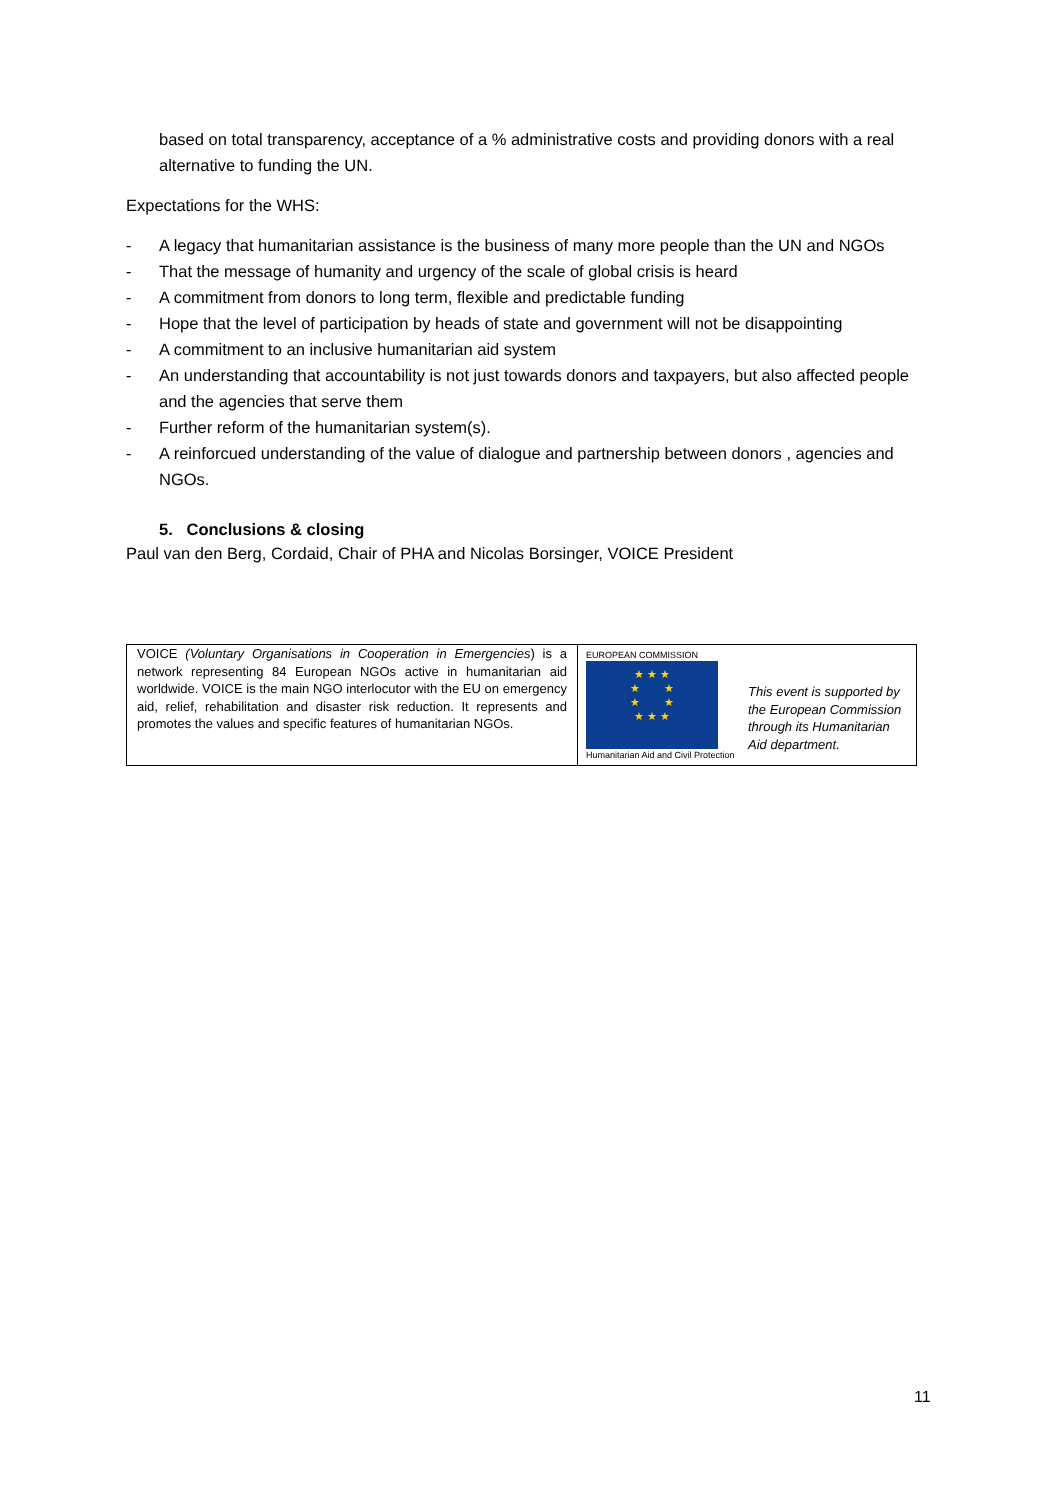based on total transparency, acceptance of a % administrative costs and providing donors with a real alternative to funding the UN.
Expectations for the WHS:
- A legacy that humanitarian assistance is the business of many more people than the UN and NGOs
- That the message of humanity and urgency of the scale of global crisis is heard
- A commitment from donors to long term, flexible and predictable funding
- Hope that the level of participation by heads of state and government will not be disappointing
- A commitment to an inclusive humanitarian aid system
- An understanding that accountability is not just towards donors and taxpayers, but also affected people and the agencies that serve them
- Further reform of the humanitarian system(s).
- A reinforcued understanding of the value of dialogue and partnership between donors , agencies and NGOs.
5. Conclusions & closing
Paul van den Berg, Cordaid, Chair of PHA and Nicolas Borsinger, VOICE President
| VOICE (Voluntary Organisations in Cooperation in Emergencies ) is a network representing 84 European NGOs active in humanitarian aid worldwide. VOICE is the main NGO interlocutor with the EU on emergency aid, relief, rehabilitation and disaster risk reduction. It represents and promotes the values and specific features of humanitarian NGOs. | EUROPEAN COMMISSION ★ ★ ★ ★ ★ ★ ★ ★ ★ ★ Humanitarian Aid and Civil Protection | This event is supported by the European Commission through its Humanitarian Aid department. |
11